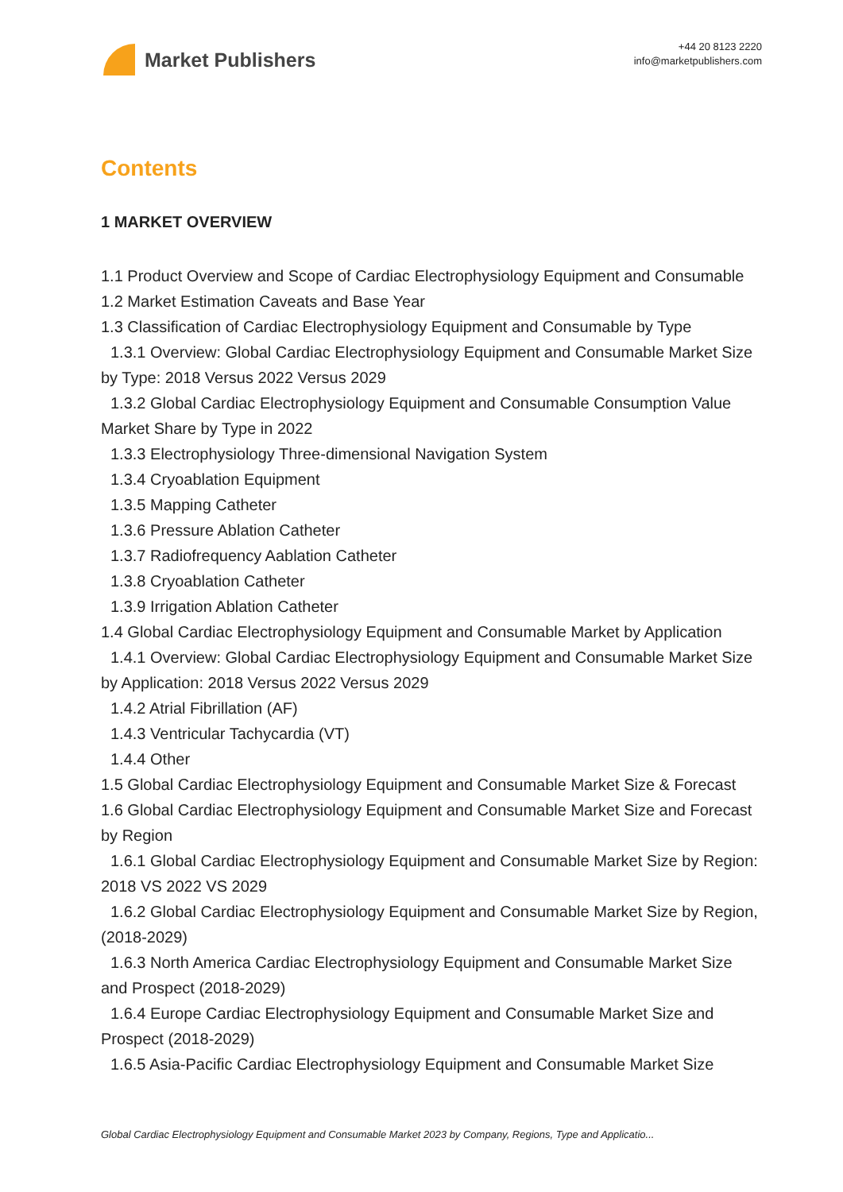Market Publishers
+44 20 8123 2220
info@marketpublishers.com
Contents
1 MARKET OVERVIEW
1.1 Product Overview and Scope of Cardiac Electrophysiology Equipment and Consumable
1.2 Market Estimation Caveats and Base Year
1.3 Classification of Cardiac Electrophysiology Equipment and Consumable by Type
1.3.1 Overview: Global Cardiac Electrophysiology Equipment and Consumable Market Size by Type: 2018 Versus 2022 Versus 2029
1.3.2 Global Cardiac Electrophysiology Equipment and Consumable Consumption Value Market Share by Type in 2022
1.3.3 Electrophysiology Three-dimensional Navigation System
1.3.4 Cryoablation Equipment
1.3.5 Mapping Catheter
1.3.6 Pressure Ablation Catheter
1.3.7 Radiofrequency Aablation Catheter
1.3.8 Cryoablation Catheter
1.3.9 Irrigation Ablation Catheter
1.4 Global Cardiac Electrophysiology Equipment and Consumable Market by Application
1.4.1 Overview: Global Cardiac Electrophysiology Equipment and Consumable Market Size by Application: 2018 Versus 2022 Versus 2029
1.4.2 Atrial Fibrillation (AF)
1.4.3 Ventricular Tachycardia (VT)
1.4.4 Other
1.5 Global Cardiac Electrophysiology Equipment and Consumable Market Size & Forecast
1.6 Global Cardiac Electrophysiology Equipment and Consumable Market Size and Forecast by Region
1.6.1 Global Cardiac Electrophysiology Equipment and Consumable Market Size by Region: 2018 VS 2022 VS 2029
1.6.2 Global Cardiac Electrophysiology Equipment and Consumable Market Size by Region, (2018-2029)
1.6.3 North America Cardiac Electrophysiology Equipment and Consumable Market Size and Prospect (2018-2029)
1.6.4 Europe Cardiac Electrophysiology Equipment and Consumable Market Size and Prospect (2018-2029)
1.6.5 Asia-Pacific Cardiac Electrophysiology Equipment and Consumable Market Size
Global Cardiac Electrophysiology Equipment and Consumable Market 2023 by Company, Regions, Type and Applicatio...